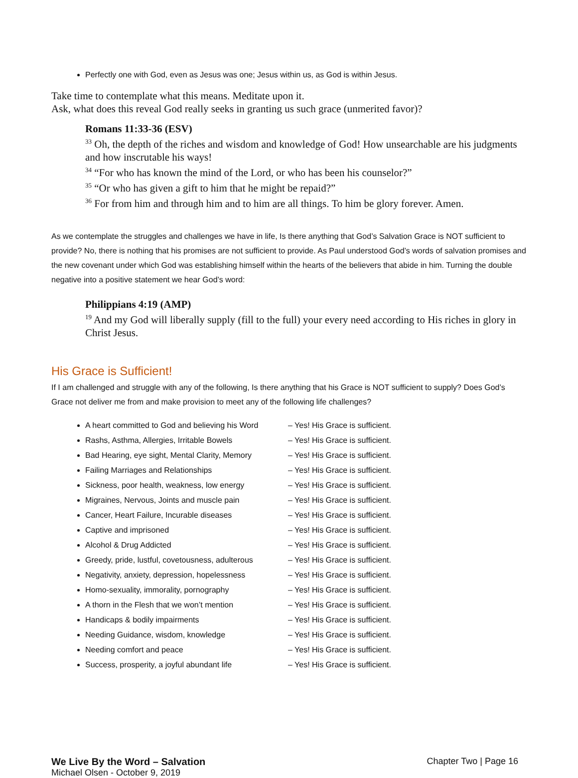Perfectly one with God, even as Jesus was one; Jesus within us, as God is within Jesus.
Take time to contemplate what this means. Meditate upon it.
Ask, what does this reveal God really seeks in granting us such grace (unmerited favor)?
Romans 11:33-36 (ESV)
<sup>33</sup> Oh, the depth of the riches and wisdom and knowledge of God! How unsearchable are his judgments and how inscrutable his ways!
<sup>34</sup> “For who has known the mind of the Lord, or who has been his counselor?”
<sup>35</sup> “Or who has given a gift to him that he might be repaid?”
<sup>36</sup> For from him and through him and to him are all things. To him be glory forever. Amen.
As we contemplate the struggles and challenges we have in life, Is there anything that God’s Salvation Grace is NOT sufficient to provide? No, there is nothing that his promises are not sufficient to provide. As Paul understood God’s words of salvation promises and the new covenant under which God was establishing himself within the hearts of the believers that abide in him. Turning the double negative into a positive statement we hear God’s word:
Philippians 4:19 (AMP)
<sup>19</sup> And my God will liberally supply (fill to the full) your every need according to His riches in glory in Christ Jesus.
His Grace is Sufficient!
If I am challenged and struggle with any of the following, Is there anything that his Grace is NOT sufficient to supply? Does God’s Grace not deliver me from and make provision to meet any of the following life challenges?
A heart committed to God and believing his Word – Yes! His Grace is sufficient.
Rashs, Asthma, Allergies, Irritable Bowels – Yes! His Grace is sufficient.
Bad Hearing, eye sight, Mental Clarity, Memory – Yes! His Grace is sufficient.
Failing Marriages and Relationships – Yes! His Grace is sufficient.
Sickness, poor health, weakness, low energy – Yes! His Grace is sufficient.
Migraines, Nervous, Joints and muscle pain – Yes! His Grace is sufficient.
Cancer, Heart Failure, Incurable diseases – Yes! His Grace is sufficient.
Captive and imprisoned – Yes! His Grace is sufficient.
Alcohol & Drug Addicted – Yes! His Grace is sufficient.
Greedy, pride, lustful, covetousness, adulterous – Yes! His Grace is sufficient.
Negativity, anxiety, depression, hopelessness – Yes! His Grace is sufficient.
Homo-sexuality, immorality, pornography – Yes! His Grace is sufficient.
A thorn in the Flesh that we won’t mention – Yes! His Grace is sufficient.
Handicaps & bodily impairments – Yes! His Grace is sufficient.
Needing Guidance, wisdom, knowledge – Yes! His Grace is sufficient.
Needing comfort and peace – Yes! His Grace is sufficient.
Success, prosperity, a joyful abundant life – Yes! His Grace is sufficient.
We Live By the Word – Salvation
Michael Olsen - October 9, 2019
Chapter Two | Page 16